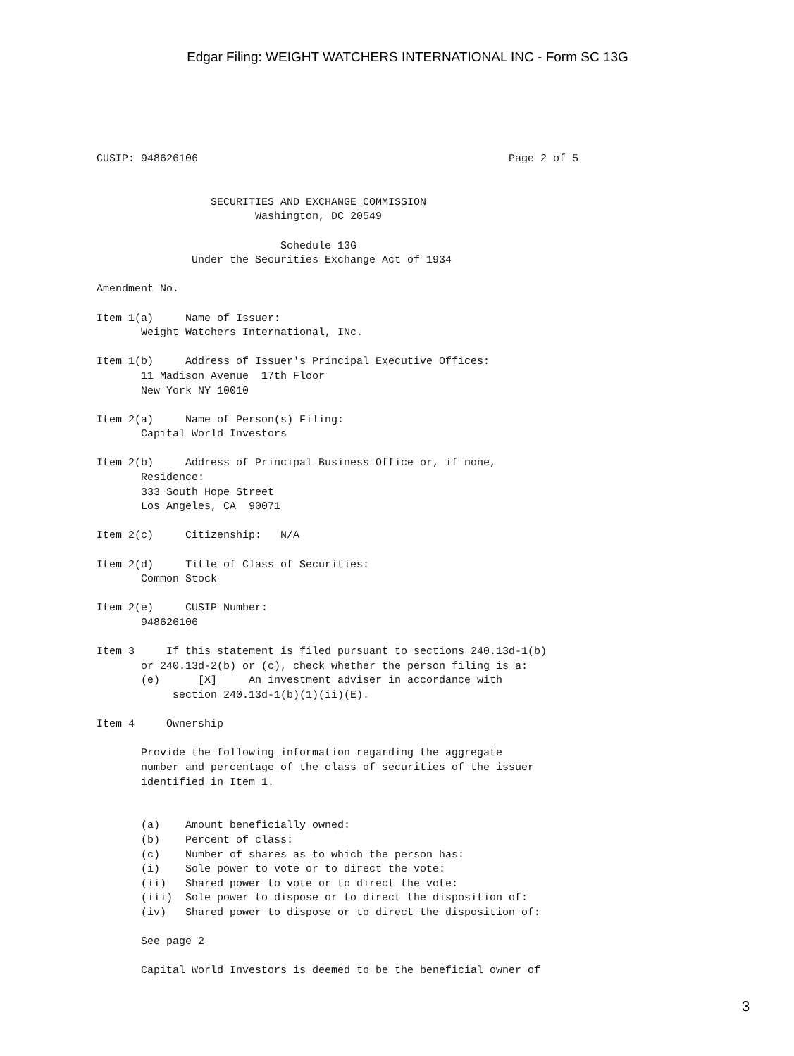Edgar Filing: WEIGHT WATCHERS INTERNATIONAL INC - Form SC 13G
CUSIP: 948626106                                                 Page 2 of 5


                  SECURITIES AND EXCHANGE COMMISSION
                         Washington, DC 20549

                             Schedule 13G
               Under the Securities Exchange Act of 1934

Amendment No.

Item 1(a)     Name of Issuer:
       Weight Watchers International, INc.

Item 1(b)     Address of Issuer's Principal Executive Offices:
       11 Madison Avenue  17th Floor
       New York NY 10010

Item 2(a)     Name of Person(s) Filing:
       Capital World Investors

Item 2(b)     Address of Principal Business Office or, if none,
       Residence:
       333 South Hope Street
       Los Angeles, CA  90071

Item 2(c)     Citizenship:   N/A

Item 2(d)     Title of Class of Securities:
       Common Stock

Item 2(e)     CUSIP Number:
       948626106

Item 3     If this statement is filed pursuant to sections 240.13d-1(b)
       or 240.13d-2(b) or (c), check whether the person filing is a:
       (e)      [X]     An investment adviser in accordance with
            section 240.13d-1(b)(1)(ii)(E).

Item 4     Ownership

       Provide the following information regarding the aggregate
       number and percentage of the class of securities of the issuer
       identified in Item 1.


       (a)    Amount beneficially owned:
       (b)    Percent of class:
       (c)    Number of shares as to which the person has:
       (i)    Sole power to vote or to direct the vote:
       (ii)   Shared power to vote or to direct the vote:
       (iii)  Sole power to dispose or to direct the disposition of:
       (iv)   Shared power to dispose or to direct the disposition of:

       See page 2

       Capital World Investors is deemed to be the beneficial owner of
3